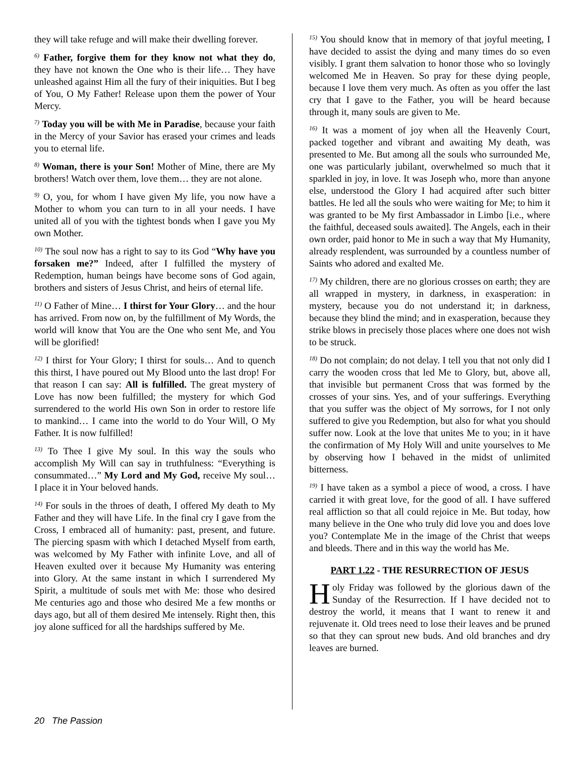they will take refuge and will make their dwelling forever.
<sup>6)</sup> Father, forgive them for they know not what they do, they have not known the One who is their life… They have unleashed against Him all the fury of their iniquities. But I beg of You, O My Father! Release upon them the power of Your Mercy.
<sup>7)</sup> Today you will be with Me in Paradise, because your faith in the Mercy of your Savior has erased your crimes and leads you to eternal life.
<sup>8)</sup> Woman, there is your Son! Mother of Mine, there are My brothers! Watch over them, love them… they are not alone.
<sup>9)</sup> O, you, for whom I have given My life, you now have a Mother to whom you can turn to in all your needs. I have united all of you with the tightest bonds when I gave you My own Mother.
<sup>10)</sup> The soul now has a right to say to its God “Why have you forsaken me?” Indeed, after I fulfilled the mystery of Redemption, human beings have become sons of God again, brothers and sisters of Jesus Christ, and heirs of eternal life.
<sup>11)</sup> O Father of Mine… I thirst for Your Glory… and the hour has arrived. From now on, by the fulfillment of My Words, the world will know that You are the One who sent Me, and You will be glorified!
<sup>12)</sup> I thirst for Your Glory; I thirst for souls… And to quench this thirst, I have poured out My Blood unto the last drop! For that reason I can say: All is fulfilled. The great mystery of Love has now been fulfilled; the mystery for which God surrendered to the world His own Son in order to restore life to mankind… I came into the world to do Your Will, O My Father. It is now fulfilled!
<sup>13)</sup> To Thee I give My soul. In this way the souls who accomplish My Will can say in truthfulness: “Everything is consummated…” My Lord and My God, receive My soul… I place it in Your beloved hands.
<sup>14)</sup> For souls in the throes of death, I offered My death to My Father and they will have Life. In the final cry I gave from the Cross, I embraced all of humanity: past, present, and future. The piercing spasm with which I detached Myself from earth, was welcomed by My Father with infinite Love, and all of Heaven exulted over it because My Humanity was entering into Glory. At the same instant in which I surrendered My Spirit, a multitude of souls met with Me: those who desired Me centuries ago and those who desired Me a few months or days ago, but all of them desired Me intensely. Right then, this joy alone sufficed for all the hardships suffered by Me.
<sup>15)</sup> You should know that in memory of that joyful meeting, I have decided to assist the dying and many times do so even visibly. I grant them salvation to honor those who so lovingly welcomed Me in Heaven. So pray for these dying people, because I love them very much. As often as you offer the last cry that I gave to the Father, you will be heard because through it, many souls are given to Me.
<sup>16)</sup> It was a moment of joy when all the Heavenly Court, packed together and vibrant and awaiting My death, was presented to Me. But among all the souls who surrounded Me, one was particularly jubilant, overwhelmed so much that it sparkled in joy, in love. It was Joseph who, more than anyone else, understood the Glory I had acquired after such bitter battles. He led all the souls who were waiting for Me; to him it was granted to be My first Ambassador in Limbo [i.e., where the faithful, deceased souls awaited]. The Angels, each in their own order, paid honor to Me in such a way that My Humanity, already resplendent, was surrounded by a countless number of Saints who adored and exalted Me.
<sup>17)</sup> My children, there are no glorious crosses on earth; they are all wrapped in mystery, in darkness, in exasperation: in mystery, because you do not understand it; in darkness, because they blind the mind; and in exasperation, because they strike blows in precisely those places where one does not wish to be struck.
<sup>18)</sup> Do not complain; do not delay. I tell you that not only did I carry the wooden cross that led Me to Glory, but, above all, that invisible but permanent Cross that was formed by the crosses of your sins. Yes, and of your sufferings. Everything that you suffer was the object of My sorrows, for I not only suffered to give you Redemption, but also for what you should suffer now. Look at the love that unites Me to you; in it have the confirmation of My Holy Will and unite yourselves to Me by observing how I behaved in the midst of unlimited bitterness.
<sup>19)</sup> I have taken as a symbol a piece of wood, a cross. I have carried it with great love, for the good of all. I have suffered real affliction so that all could rejoice in Me. But today, how many believe in the One who truly did love you and does love you? Contemplate Me in the image of the Christ that weeps and bleeds. There and in this way the world has Me.
PART 1.22 - THE RESURRECTION OF JESUS
Holy Friday was followed by the glorious dawn of the Sunday of the Resurrection. If I have decided not to destroy the world, it means that I want to renew it and rejuvenate it. Old trees need to lose their leaves and be pruned so that they can sprout new buds. And old branches and dry leaves are burned.
20 The Passion